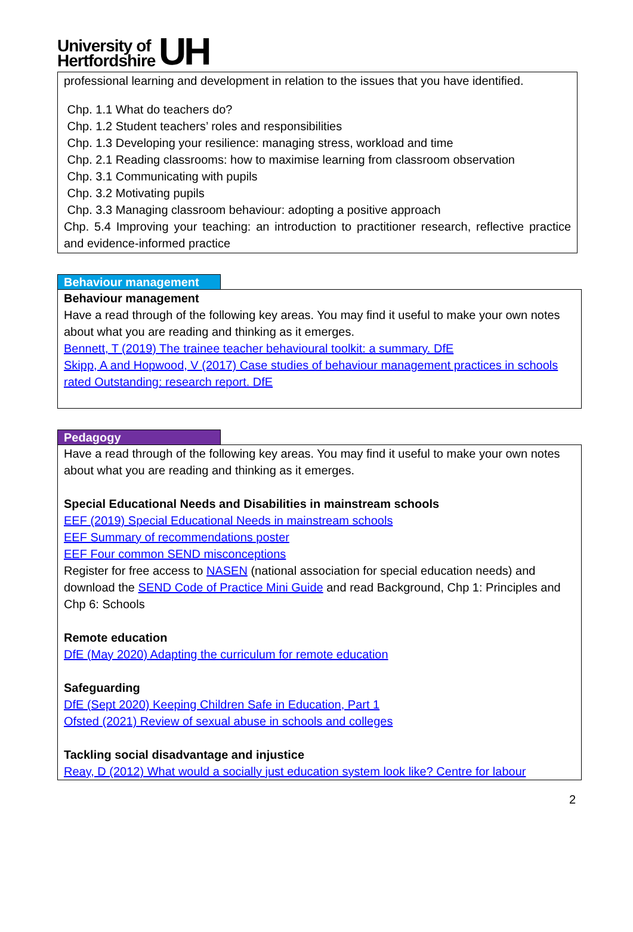University of
Hertfordshire UH
professional learning and development in relation to the issues that you have identified.
Chp. 1.1 What do teachers do?
Chp. 1.2 Student teachers’ roles and responsibilities
Chp. 1.3 Developing your resilience: managing stress, workload and time
Chp. 2.1 Reading classrooms: how to maximise learning from classroom observation
Chp. 3.1 Communicating with pupils
Chp. 3.2 Motivating pupils
Chp. 3.3 Managing classroom behaviour: adopting a positive approach
Chp. 5.4 Improving your teaching: an introduction to practitioner research, reflective practice and evidence-informed practice
Behaviour management
Behaviour management
Have a read through of the following key areas. You may find it useful to make your own notes about what you are reading and thinking as it emerges.
Bennett, T (2019) The trainee teacher behavioural toolkit: a summary. DfE
Skipp, A and Hopwood, V (2017) Case studies of behaviour management practices in schools rated Outstanding: research report. DfE
Pedagogy
Have a read through of the following key areas. You may find it useful to make your own notes about what you are reading and thinking as it emerges.
Special Educational Needs and Disabilities in mainstream schools
EEF (2019) Special Educational Needs in mainstream schools
EEF Summary of recommendations poster
EEF Four common SEND misconceptions
Register for free access to NASEN (national association for special education needs) and download the SEND Code of Practice Mini Guide and read Background, Chp 1: Principles and Chp 6: Schools
Remote education
DfE (May 2020) Adapting the curriculum for remote education
Safeguarding
DfE (Sept 2020) Keeping Children Safe in Education, Part 1
Ofsted (2021) Review of sexual abuse in schools and colleges
Tackling social disadvantage and injustice
Reay, D (2012) What would a socially just education system look like? Centre for labour
2